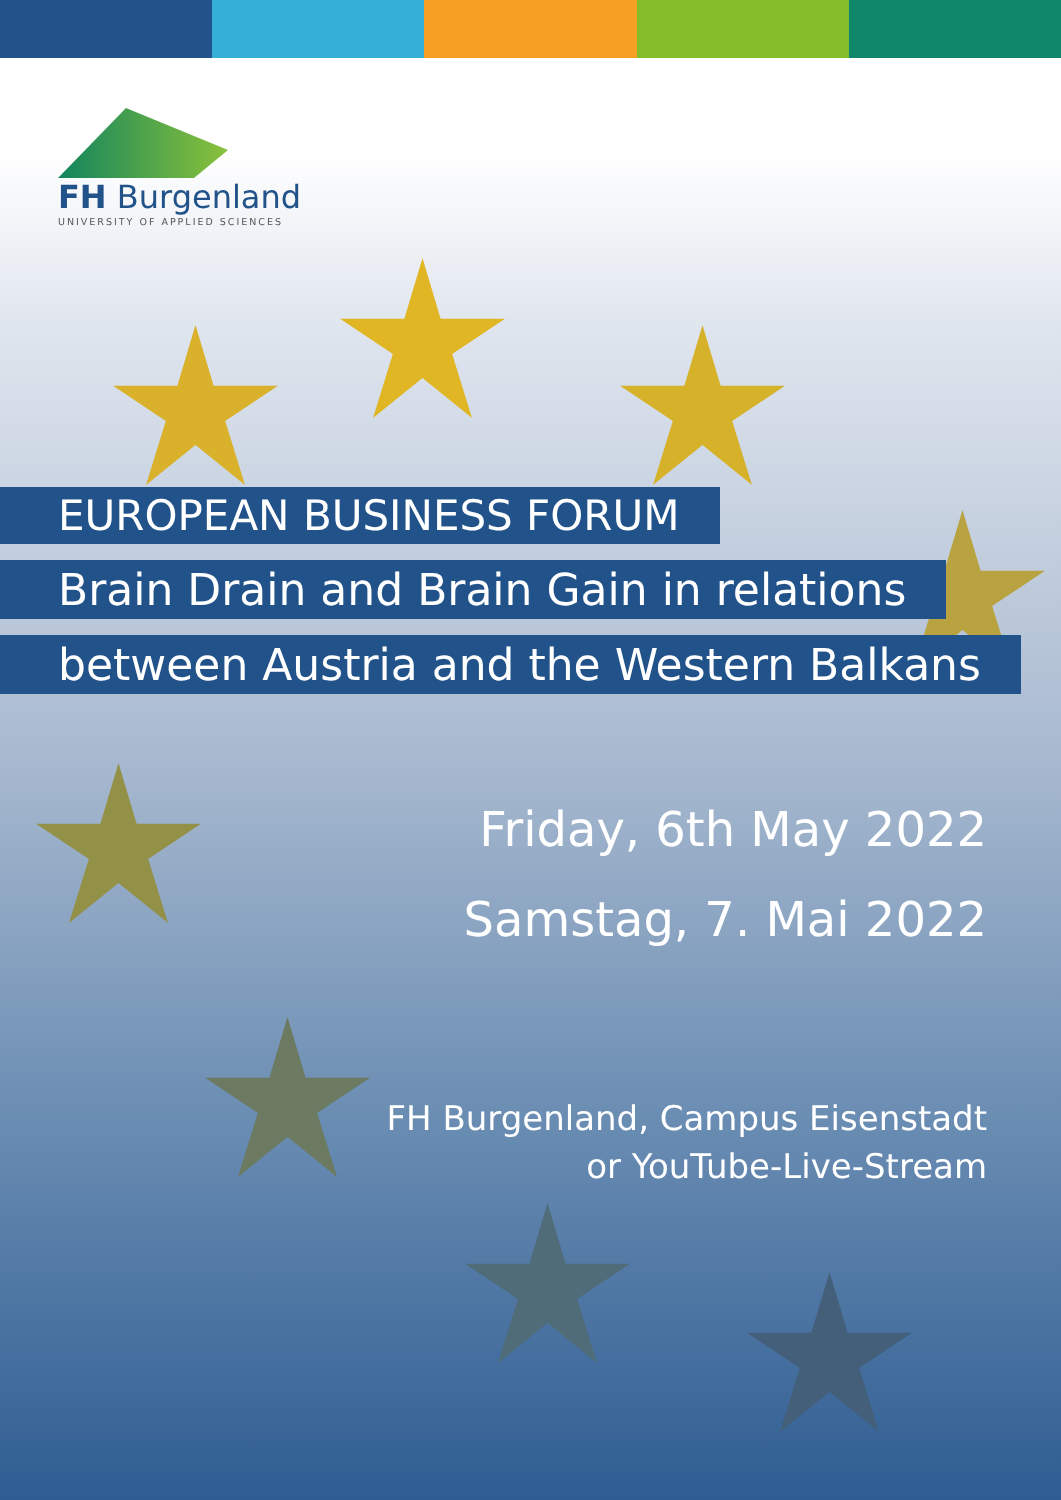FH Burgenland
UNIVERSITY OF APPLIED SCIENCES
EUROPEAN BUSINESS FORUM
Brain Drain and Brain Gain in relations
between Austria and the Western Balkans
Friday, 6th May 2022
Samstag, 7. Mai 2022
FH Burgenland, Campus Eisenstadt
or YouTube-Live-Stream